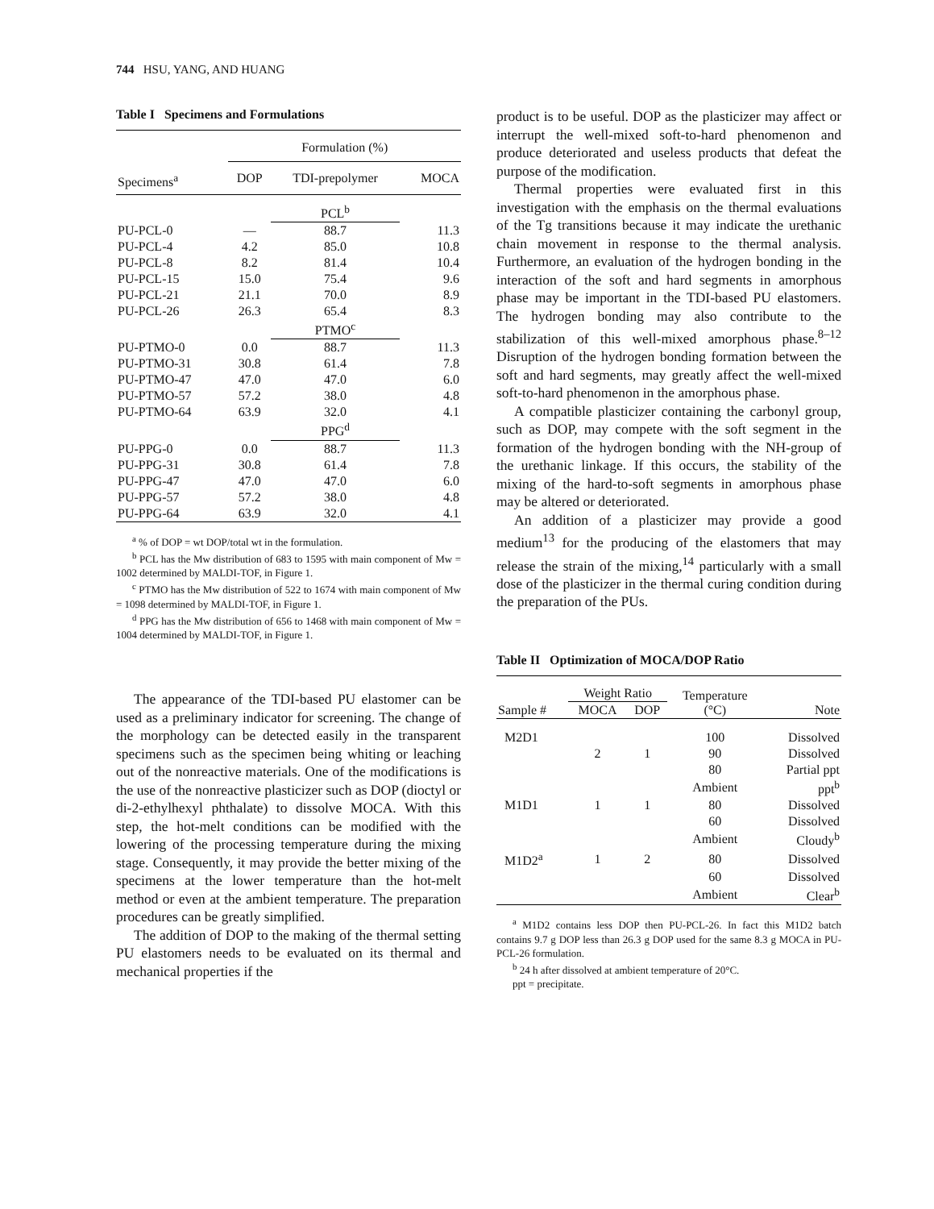744 HSU, YANG, AND HUANG
Table I Specimens and Formulations
| | Formulation (%) | | |
| Specimens<sup>a</sup> | DOP | TDI-prepolymer | MOCA |
| | | PCL<sup>b</sup> | |
| PU-PCL-0 | — | 88.7 | 11.3 |
| PU-PCL-4 | 4.2 | 85.0 | 10.8 |
| PU-PCL-8 | 8.2 | 81.4 | 10.4 |
| PU-PCL-15 | 15.0 | 75.4 | 9.6 |
| PU-PCL-21 | 21.1 | 70.0 | 8.9 |
| PU-PCL-26 | 26.3 | 65.4 | 8.3 |
| | | PTMO<sup>c</sup> | |
| PU-PTMO-0 | 0.0 | 88.7 | 11.3 |
| PU-PTMO-31 | 30.8 | 61.4 | 7.8 |
| PU-PTMO-47 | 47.0 | 47.0 | 6.0 |
| PU-PTMO-57 | 57.2 | 38.0 | 4.8 |
| PU-PTMO-64 | 63.9 | 32.0 | 4.1 |
| | | PPG<sup>d</sup> | |
| PU-PPG-0 | 0.0 | 88.7 | 11.3 |
| PU-PPG-31 | 30.8 | 61.4 | 7.8 |
| PU-PPG-47 | 47.0 | 47.0 | 6.0 |
| PU-PPG-57 | 57.2 | 38.0 | 4.8 |
| PU-PPG-64 | 63.9 | 32.0 | 4.1 |
<sup>a</sup> % of DOP = wt DOP/total wt in the formulation.
<sup>b</sup> PCL has the Mw distribution of 683 to 1595 with main component of Mw = 1002 determined by MALDI-TOF, in Figure 1.
<sup>c</sup> PTMO has the Mw distribution of 522 to 1674 with main component of Mw = 1098 determined by MALDI-TOF, in Figure 1.
<sup>d</sup> PPG has the Mw distribution of 656 to 1468 with main component of Mw = 1004 determined by MALDI-TOF, in Figure 1.
The appearance of the TDI-based PU elastomer can be used as a preliminary indicator for screening. The change of the morphology can be detected easily in the transparent specimens such as the specimen being whiting or leaching out of the nonreactive materials. One of the modifications is the use of the nonreactive plasticizer such as DOP (dioctyl or di-2-ethylhexyl phthalate) to dissolve MOCA. With this step, the hot-melt conditions can be modified with the lowering of the processing temperature during the mixing stage. Consequently, it may provide the better mixing of the specimens at the lower temperature than the hot-melt method or even at the ambient temperature. The preparation procedures can be greatly simplified.
The addition of DOP to the making of the thermal setting PU elastomers needs to be evaluated on its thermal and mechanical properties if the
product is to be useful. DOP as the plasticizer may affect or interrupt the well-mixed soft-to-hard phenomenon and produce deteriorated and useless products that defeat the purpose of the modification.
Thermal properties were evaluated first in this investigation with the emphasis on the thermal evaluations of the Tg transitions because it may indicate the urethanic chain movement in response to the thermal analysis. Furthermore, an evaluation of the hydrogen bonding in the interaction of the soft and hard segments in amorphous phase may be important in the TDI-based PU elastomers. The hydrogen bonding may also contribute to the stabilization of this well-mixed amorphous phase.<sup>8–12</sup> Disruption of the hydrogen bonding formation between the soft and hard segments, may greatly affect the well-mixed soft-to-hard phenomenon in the amorphous phase.
A compatible plasticizer containing the carbonyl group, such as DOP, may compete with the soft segment in the formation of the hydrogen bonding with the NH-group of the urethanic linkage. If this occurs, the stability of the mixing of the hard-to-soft segments in amorphous phase may be altered or deteriorated.
An addition of a plasticizer may provide a good medium<sup>13</sup> for the producing of the elastomers that may release the strain of the mixing,<sup>14</sup> particularly with a small dose of the plasticizer in the thermal curing condition during the preparation of the PUs.
Table II Optimization of MOCA/DOP Ratio
| | Weight Ratio | | Temperature (°C) | |
| Sample # | MOCA | DOP | | Note |
| M2D1 | | | 100 | Dissolved |
| | 2 | 1 | 90 | Dissolved |
| | | | 80 | Partial ppt |
| | | | Ambient | ppt<sup>b</sup> |
| M1D1 | 1 | 1 | 80 | Dissolved |
| | | | 60 | Dissolved |
| | | | Ambient | Cloudy<sup>b</sup> |
| M1D2<sup>a</sup> | 1 | 2 | 80 | Dissolved |
| | | | 60 | Dissolved |
| | | | Ambient | Clear<sup>b</sup> |
<sup>a</sup> M1D2 contains less DOP then PU-PCL-26. In fact this M1D2 batch contains 9.7 g DOP less than 26.3 g DOP used for the same 8.3 g MOCA in PU-PCL-26 formulation.
<sup>b</sup> 24 h after dissolved at ambient temperature of 20°C.
ppt = precipitate.